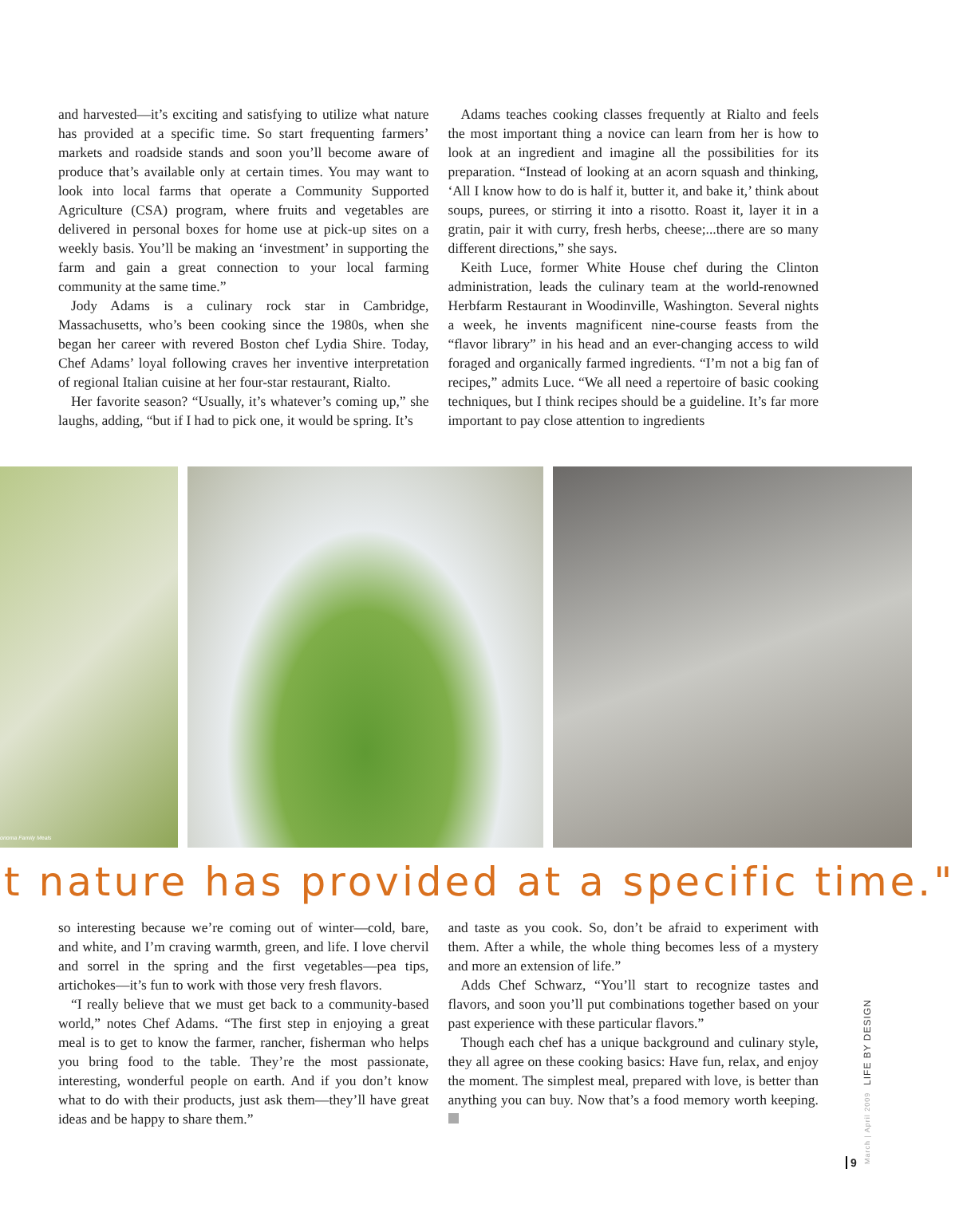and harvested—it’s exciting and satisfying to utilize what nature has provided at a specific time. So start frequenting farmers’ markets and roadside stands and soon you’ll become aware of produce that’s available only at certain times. You may want to look into local farms that operate a Community Supported Agriculture (CSA) program, where fruits and vegetables are delivered in personal boxes for home use at pick-up sites on a weekly basis. You’ll be making an ‘investment’ in supporting the farm and gain a great connection to your local farming community at the same time.”
Jody Adams is a culinary rock star in Cambridge, Massachusetts, who’s been cooking since the 1980s, when she began her career with revered Boston chef Lydia Shire. Today, Chef Adams’ loyal following craves her inventive interpretation of regional Italian cuisine at her four-star restaurant, Rialto.
Her favorite season? “Usually, it’s whatever’s coming up,” she laughs, adding, “but if I had to pick one, it would be spring. It’s
Adams teaches cooking classes frequently at Rialto and feels the most important thing a novice can learn from her is how to look at an ingredient and imagine all the possibilities for its preparation. “Instead of looking at an acorn squash and thinking, ‘All I know how to do is half it, butter it, and bake it,’ think about soups, purees, or stirring it into a risotto. Roast it, layer it in a gratin, pair it with curry, fresh herbs, cheese;...there are so many different directions,” she says.
Keith Luce, former White House chef during the Clinton administration, leads the culinary team at the world-renowned Herbfarm Restaurant in Woodinville, Washington. Several nights a week, he invents magnificent nine-course feasts from the “flavor library” in his head and an ever-changing access to wild foraged and organically farmed ingredients. “I’m not a big fan of recipes,” admits Luce. “We all need a repertoire of basic cooking techniques, but I think recipes should be a guideline. It’s far more important to pay close attention to ingredients
onoma Family Meals
t nature has provided at a specific time."
so interesting because we’re coming out of winter—cold, bare, and white, and I’m craving warmth, green, and life. I love chervil and sorrel in the spring and the first vegetables—pea tips, artichokes—it’s fun to work with those very fresh flavors.
“I really believe that we must get back to a community-based world,” notes Chef Adams. “The first step in enjoying a great meal is to get to know the farmer, rancher, fisherman who helps you bring food to the table. They’re the most passionate, interesting, wonderful people on earth. And if you don’t know what to do with their products, just ask them—they’ll have great ideas and be happy to share them.”
and taste as you cook. So, don’t be afraid to experiment with them. After a while, the whole thing becomes less of a mystery and more an extension of life.”
Adds Chef Schwarz, “You’ll start to recognize tastes and flavors, and soon you’ll put combinations together based on your past experience with these particular flavors.”
Though each chef has a unique background and culinary style, they all agree on these cooking basics: Have fun, relax, and enjoy the moment. The simplest meal, prepared with love, is better than anything you can buy. Now that’s a food memory worth keeping.
March | April 2009 LIFE BY DESIGN
9